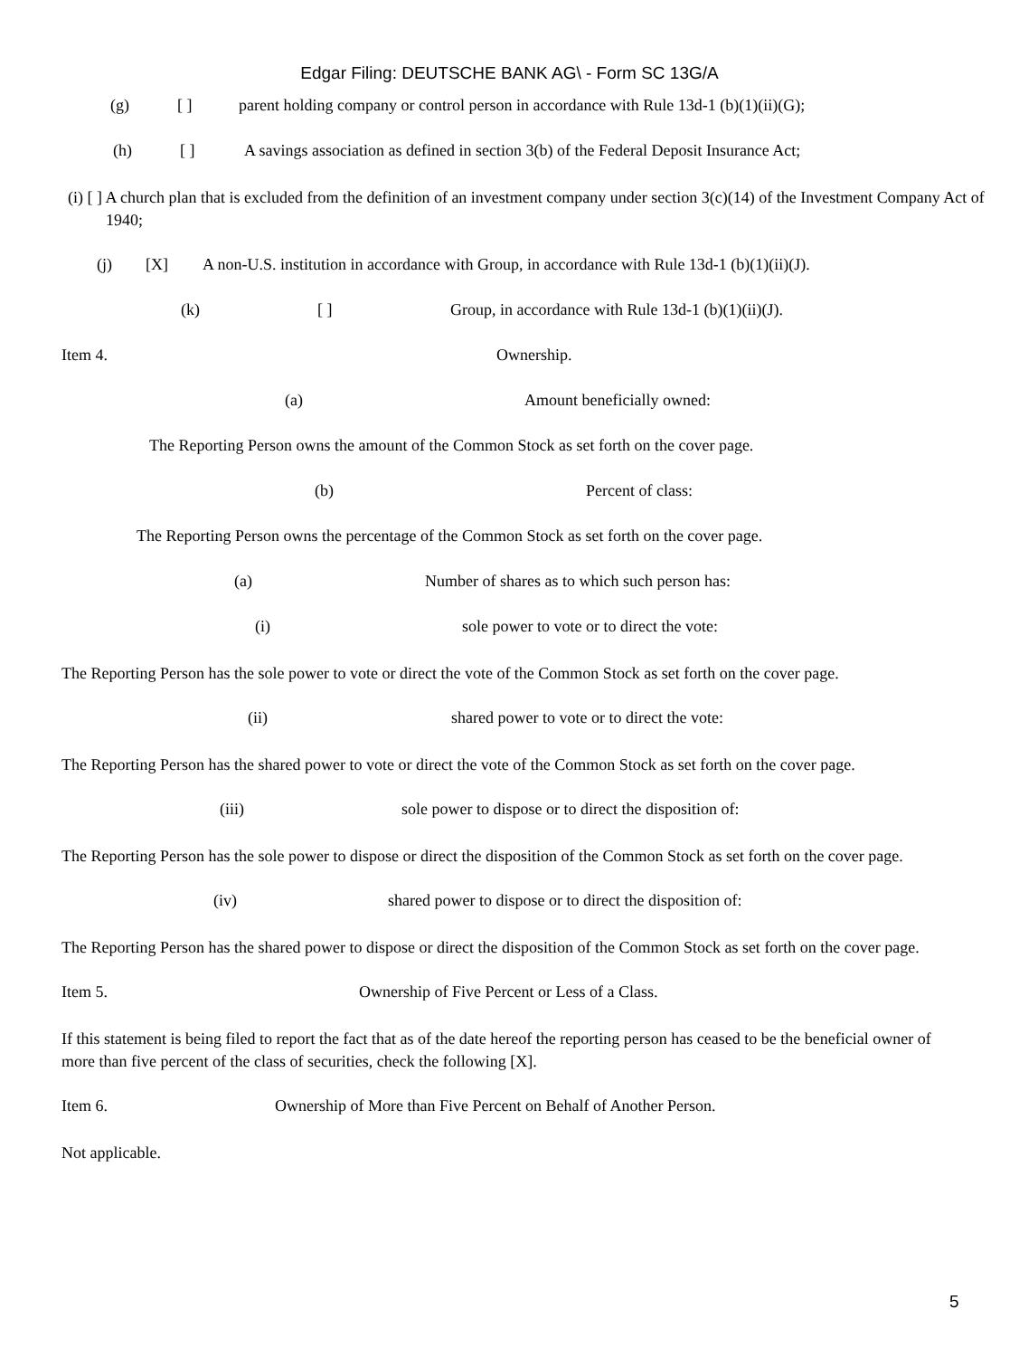Edgar Filing: DEUTSCHE BANK AG\ - Form SC 13G/A
(g) [ ] parent holding company or control person in accordance with Rule 13d-1 (b)(1)(ii)(G);
(h) [ ] A savings association as defined in section 3(b) of the Federal Deposit Insurance Act;
(i) [ ] A church plan that is excluded from the definition of an investment company under section 3(c)(14) of the Investment Company Act of 1940;
(j) [X] A non-U.S. institution in accordance with Group, in accordance with Rule 13d-1 (b)(1)(ii)(J).
(k) [ ] Group, in accordance with Rule 13d-1 (b)(1)(ii)(J).
Item 4. Ownership.
(a) Amount beneficially owned:
The Reporting Person owns the amount of the Common Stock as set forth on the cover page.
(b) Percent of class:
The Reporting Person owns the percentage of the Common Stock as set forth on the cover page.
(a) Number of shares as to which such person has:
(i) sole power to vote or to direct the vote:
The Reporting Person has the sole power to vote or direct the vote of the Common Stock as set forth on the cover page.
(ii) shared power to vote or to direct the vote:
The Reporting Person has the shared power to vote or direct the vote of the Common Stock as set forth on the cover page.
(iii) sole power to dispose or to direct the disposition of:
The Reporting Person has the sole power to dispose or direct the disposition of the Common Stock as set forth on the cover page.
(iv) shared power to dispose or to direct the disposition of:
The Reporting Person has the shared power to dispose or direct the disposition of the Common Stock as set forth on the cover page.
Item 5. Ownership of Five Percent or Less of a Class.
If this statement is being filed to report the fact that as of the date hereof the reporting person has ceased to be the beneficial owner of more than five percent of the class of securities, check the following [X].
Item 6. Ownership of More than Five Percent on Behalf of Another Person.
Not applicable.
5